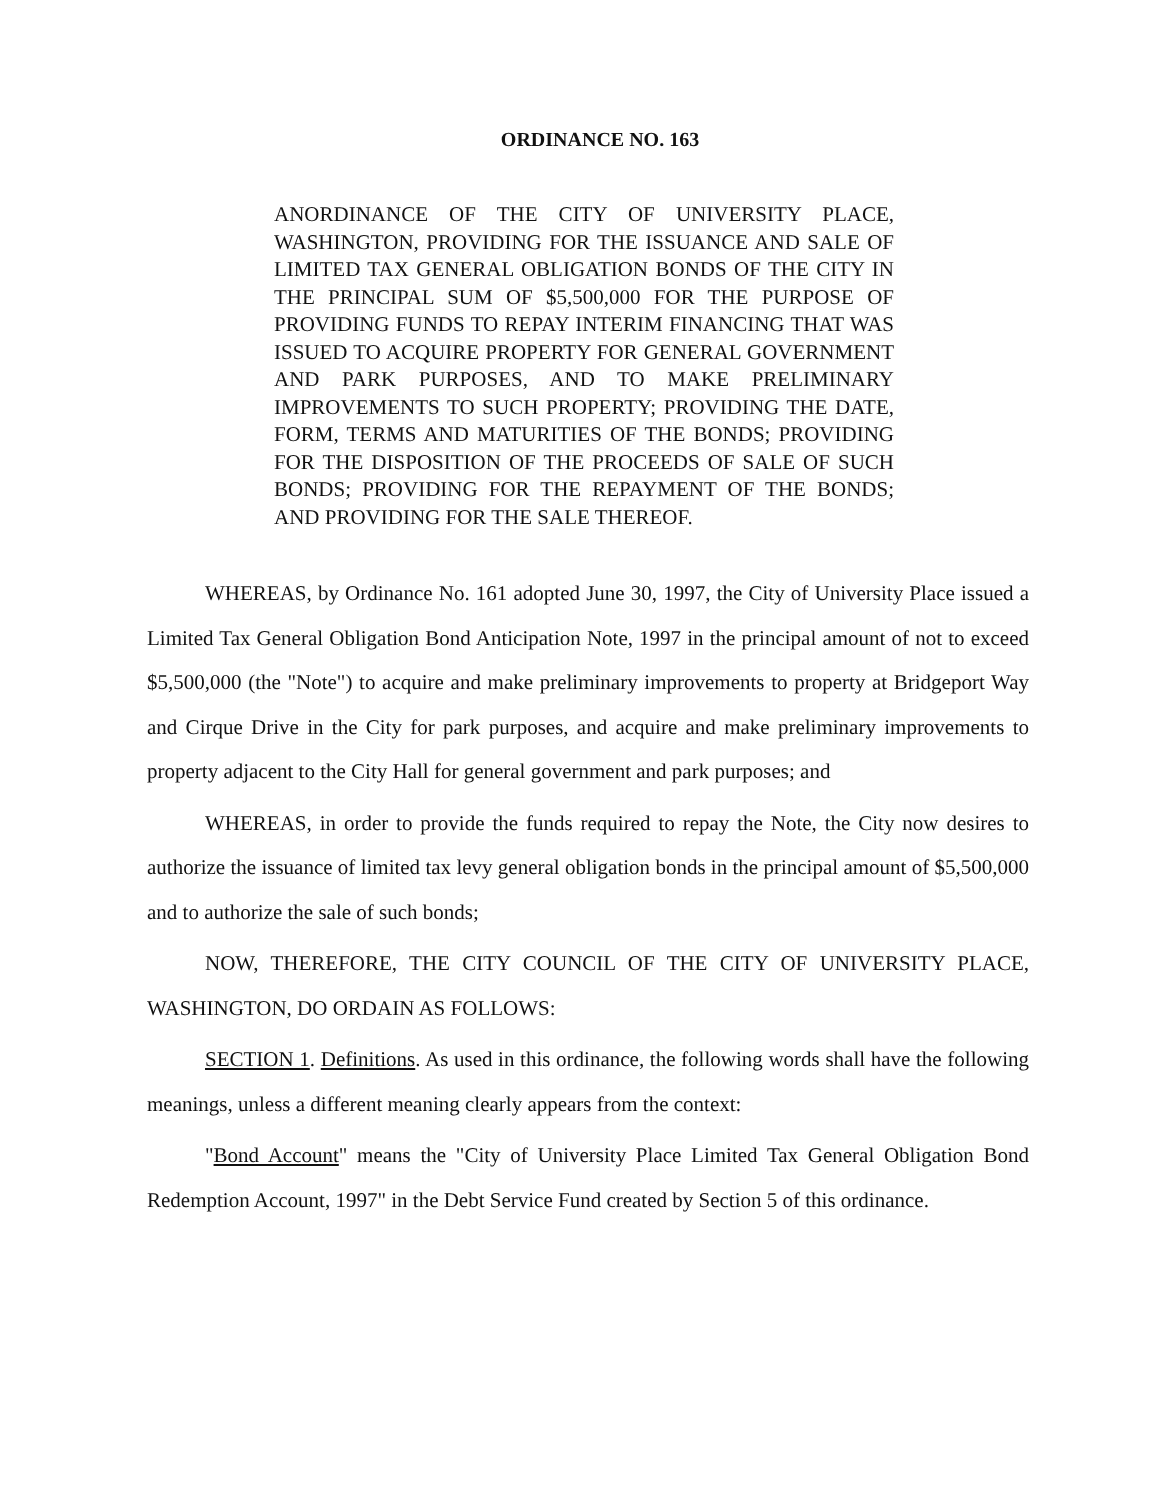ORDINANCE NO. 163
ANORDINANCE OF THE CITY OF UNIVERSITY PLACE, WASHINGTON, PROVIDING FOR THE ISSUANCE AND SALE OF LIMITED TAX GENERAL OBLIGATION BONDS OF THE CITY IN THE PRINCIPAL SUM OF $5,500,000 FOR THE PURPOSE OF PROVIDING FUNDS TO REPAY INTERIM FINANCING THAT WAS ISSUED TO ACQUIRE PROPERTY FOR GENERAL GOVERNMENT AND PARK PURPOSES, AND TO MAKE PRELIMINARY IMPROVEMENTS TO SUCH PROPERTY; PROVIDING THE DATE, FORM, TERMS AND MATURITIES OF THE BONDS; PROVIDING FOR THE DISPOSITION OF THE PROCEEDS OF SALE OF SUCH BONDS; PROVIDING FOR THE REPAYMENT OF THE BONDS; AND PROVIDING FOR THE SALE THEREOF.
WHEREAS, by Ordinance No. 161 adopted June 30, 1997, the City of University Place issued a Limited Tax General Obligation Bond Anticipation Note, 1997 in the principal amount of not to exceed $5,500,000 (the "Note") to acquire and make preliminary improvements to property at Bridgeport Way and Cirque Drive in the City for park purposes, and acquire and make preliminary improvements to property adjacent to the City Hall for general government and park purposes; and
WHEREAS, in order to provide the funds required to repay the Note, the City now desires to authorize the issuance of limited tax levy general obligation bonds in the principal amount of $5,500,000 and to authorize the sale of such bonds;
NOW, THEREFORE, THE CITY COUNCIL OF THE CITY OF UNIVERSITY PLACE, WASHINGTON, DO ORDAIN AS FOLLOWS:
SECTION 1. Definitions. As used in this ordinance, the following words shall have the following meanings, unless a different meaning clearly appears from the context:
"Bond Account" means the "City of University Place Limited Tax General Obligation Bond Redemption Account, 1997" in the Debt Service Fund created by Section 5 of this ordinance.